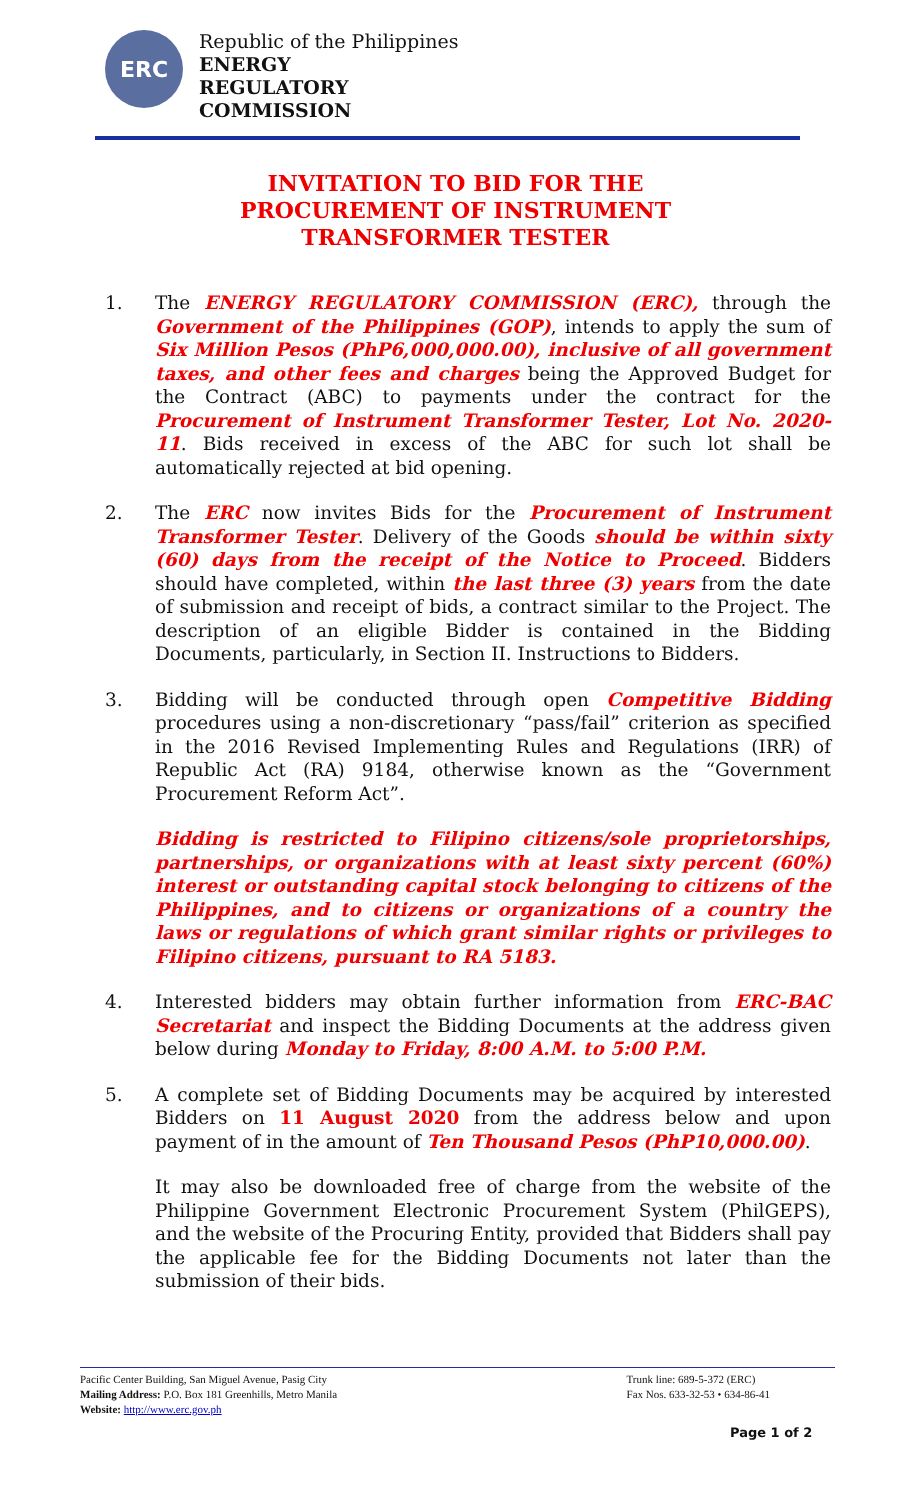ERC
Republic of the Philippines
ENERGY
REGULATORY
COMMISSION
INVITATION TO BID FOR THE
PROCUREMENT OF INSTRUMENT
TRANSFORMER TESTER
1. The ENERGY REGULATORY COMMISSION (ERC), through the Government of the Philippines (GOP), intends to apply the sum of Six Million Pesos (PhP6,000,000.00), inclusive of all government taxes, and other fees and charges being the Approved Budget for the Contract (ABC) to payments under the contract for the Procurement of Instrument Transformer Tester, Lot No. 2020-11. Bids received in excess of the ABC for such lot shall be automatically rejected at bid opening.
2. The ERC now invites Bids for the Procurement of Instrument Transformer Tester. Delivery of the Goods should be within sixty (60) days from the receipt of the Notice to Proceed. Bidders should have completed, within the last three (3) years from the date of submission and receipt of bids, a contract similar to the Project. The description of an eligible Bidder is contained in the Bidding Documents, particularly, in Section II. Instructions to Bidders.
3. Bidding will be conducted through open Competitive Bidding procedures using a non-discretionary “pass/fail” criterion as specified in the 2016 Revised Implementing Rules and Regulations (IRR) of Republic Act (RA) 9184, otherwise known as the “Government Procurement Reform Act”.
Bidding is restricted to Filipino citizens/sole proprietorships, partnerships, or organizations with at least sixty percent (60%) interest or outstanding capital stock belonging to citizens of the Philippines, and to citizens or organizations of a country the laws or regulations of which grant similar rights or privileges to Filipino citizens, pursuant to RA 5183.
4. Interested bidders may obtain further information from ERC-BAC Secretariat and inspect the Bidding Documents at the address given below during Monday to Friday, 8:00 A.M. to 5:00 P.M.
5. A complete set of Bidding Documents may be acquired by interested Bidders on 11 August 2020 from the address below and upon payment of in the amount of Ten Thousand Pesos (PhP10,000.00).
It may also be downloaded free of charge from the website of the Philippine Government Electronic Procurement System (PhilGEPS), and the website of the Procuring Entity, provided that Bidders shall pay the applicable fee for the Bidding Documents not later than the submission of their bids.
Pacific Center Building, San Miguel Avenue, Pasig City
Mailing Address: P.O. Box 181 Greenhills, Metro Manila
Website: http://www.erc.gov.ph
Trunk line: 689-5-372 (ERC)
Fax Nos. 633-32-53 • 634-86-41
Page 1 of 2